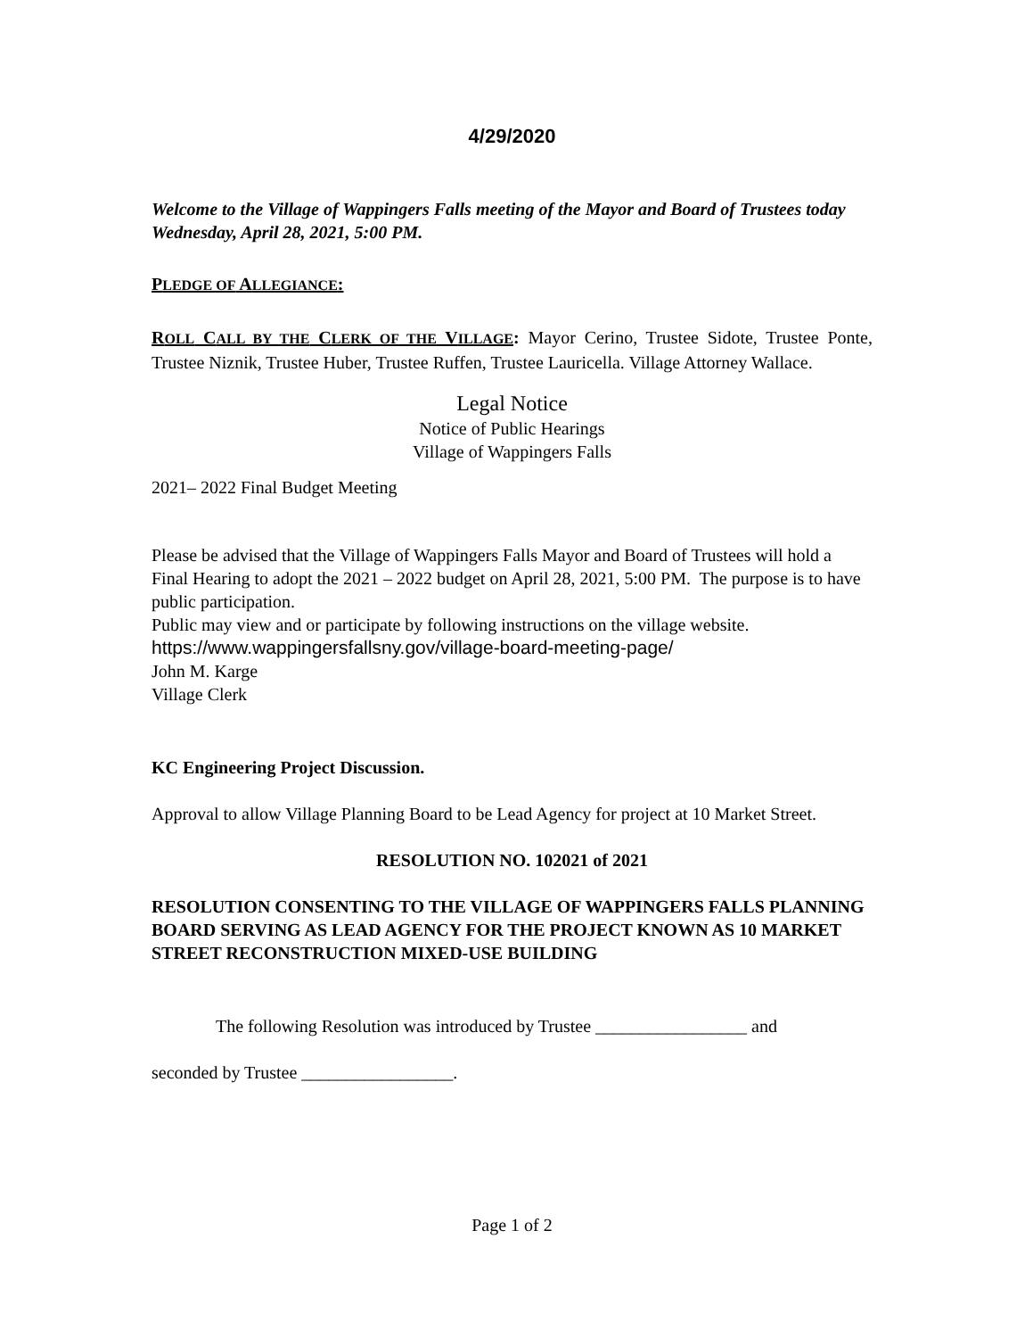4/29/2020
Welcome to the Village of Wappingers Falls meeting of the Mayor and Board of Trustees today Wednesday, April 28, 2021, 5:00 PM.
PLEDGE OF ALLEGIANCE:
ROLL CALL BY THE CLERK OF THE VILLAGE: Mayor Cerino, Trustee Sidote, Trustee Ponte, Trustee Niznik, Trustee Huber, Trustee Ruffen, Trustee Lauricella. Village Attorney Wallace.
Legal Notice
Notice of Public Hearings
Village of Wappingers Falls
2021– 2022 Final Budget Meeting
Please be advised that the Village of Wappingers Falls Mayor and Board of Trustees will hold a Final Hearing to adopt the 2021 – 2022 budget on April 28, 2021, 5:00 PM. The purpose is to have public participation.
Public may view and or participate by following instructions on the village website.
https://www.wappingersfallsny.gov/village-board-meeting-page/
John M. Karge
Village Clerk
KC Engineering Project Discussion.
Approval to allow Village Planning Board to be Lead Agency for project at 10 Market Street.
RESOLUTION NO. 102021 of 2021
RESOLUTION CONSENTING TO THE VILLAGE OF WAPPINGERS FALLS PLANNING BOARD SERVING AS LEAD AGENCY FOR THE PROJECT KNOWN AS 10 MARKET STREET RECONSTRUCTION MIXED-USE BUILDING
The following Resolution was introduced by Trustee _________________ and
seconded by Trustee _________________.
Page 1 of 2